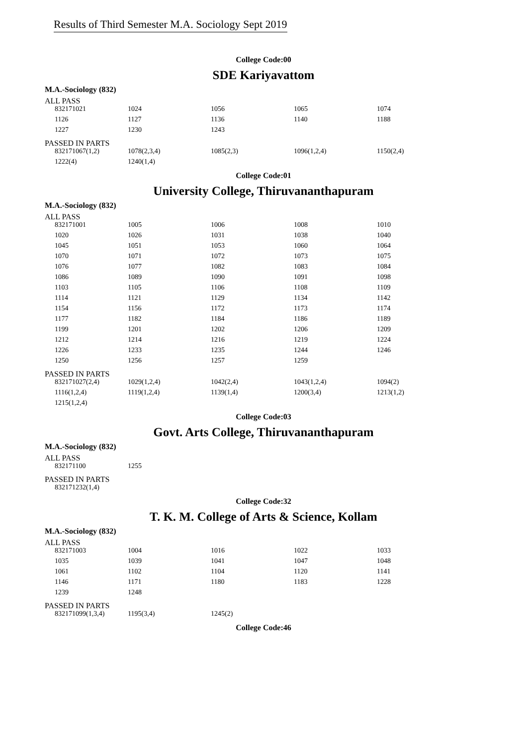Results of Third Semester M.A. Sociology Sept 2019
College Code:00
SDE Kariyavattom
M.A.-Sociology (832)
ALL PASS
| 832171021 | 1024 | 1056 | 1065 | 1074 |
| 1126 | 1127 | 1136 | 1140 | 1188 |
| 1227 | 1230 | 1243 | | |
PASSED IN PARTS
| 832171067(1,2) | 1078(2,3,4) | 1085(2,3) | 1096(1,2,4) | 1150(2,4) |
| 1222(4) | 1240(1,4) | | | |
College Code:01
University College, Thiruvananthapuram
M.A.-Sociology (832)
ALL PASS
| 832171001 | 1005 | 1006 | 1008 | 1010 |
| 1020 | 1026 | 1031 | 1038 | 1040 |
| 1045 | 1051 | 1053 | 1060 | 1064 |
| 1070 | 1071 | 1072 | 1073 | 1075 |
| 1076 | 1077 | 1082 | 1083 | 1084 |
| 1086 | 1089 | 1090 | 1091 | 1098 |
| 1103 | 1105 | 1106 | 1108 | 1109 |
| 1114 | 1121 | 1129 | 1134 | 1142 |
| 1154 | 1156 | 1172 | 1173 | 1174 |
| 1177 | 1182 | 1184 | 1186 | 1189 |
| 1199 | 1201 | 1202 | 1206 | 1209 |
| 1212 | 1214 | 1216 | 1219 | 1224 |
| 1226 | 1233 | 1235 | 1244 | 1246 |
| 1250 | 1256 | 1257 | 1259 | |
PASSED IN PARTS
| 832171027(2,4) | 1029(1,2,4) | 1042(2,4) | 1043(1,2,4) | 1094(2) |
| 1116(1,2,4) | 1119(1,2,4) | 1139(1,4) | 1200(3,4) | 1213(1,2) |
| 1215(1,2,4) | | | | |
College Code:03
Govt. Arts College, Thiruvananthapuram
M.A.-Sociology (832)
ALL PASS
| 832171100 | 1255 |
PASSED IN PARTS
| 832171232(1,4) |
College Code:32
T. K. M. College of Arts & Science, Kollam
M.A.-Sociology (832)
ALL PASS
| 832171003 | 1004 | 1016 | 1022 | 1033 |
| 1035 | 1039 | 1041 | 1047 | 1048 |
| 1061 | 1102 | 1104 | 1120 | 1141 |
| 1146 | 1171 | 1180 | 1183 | 1228 |
| 1239 | 1248 | | | |
PASSED IN PARTS
| 832171099(1,3,4) | 1195(3,4) | 1245(2) |
College Code:46